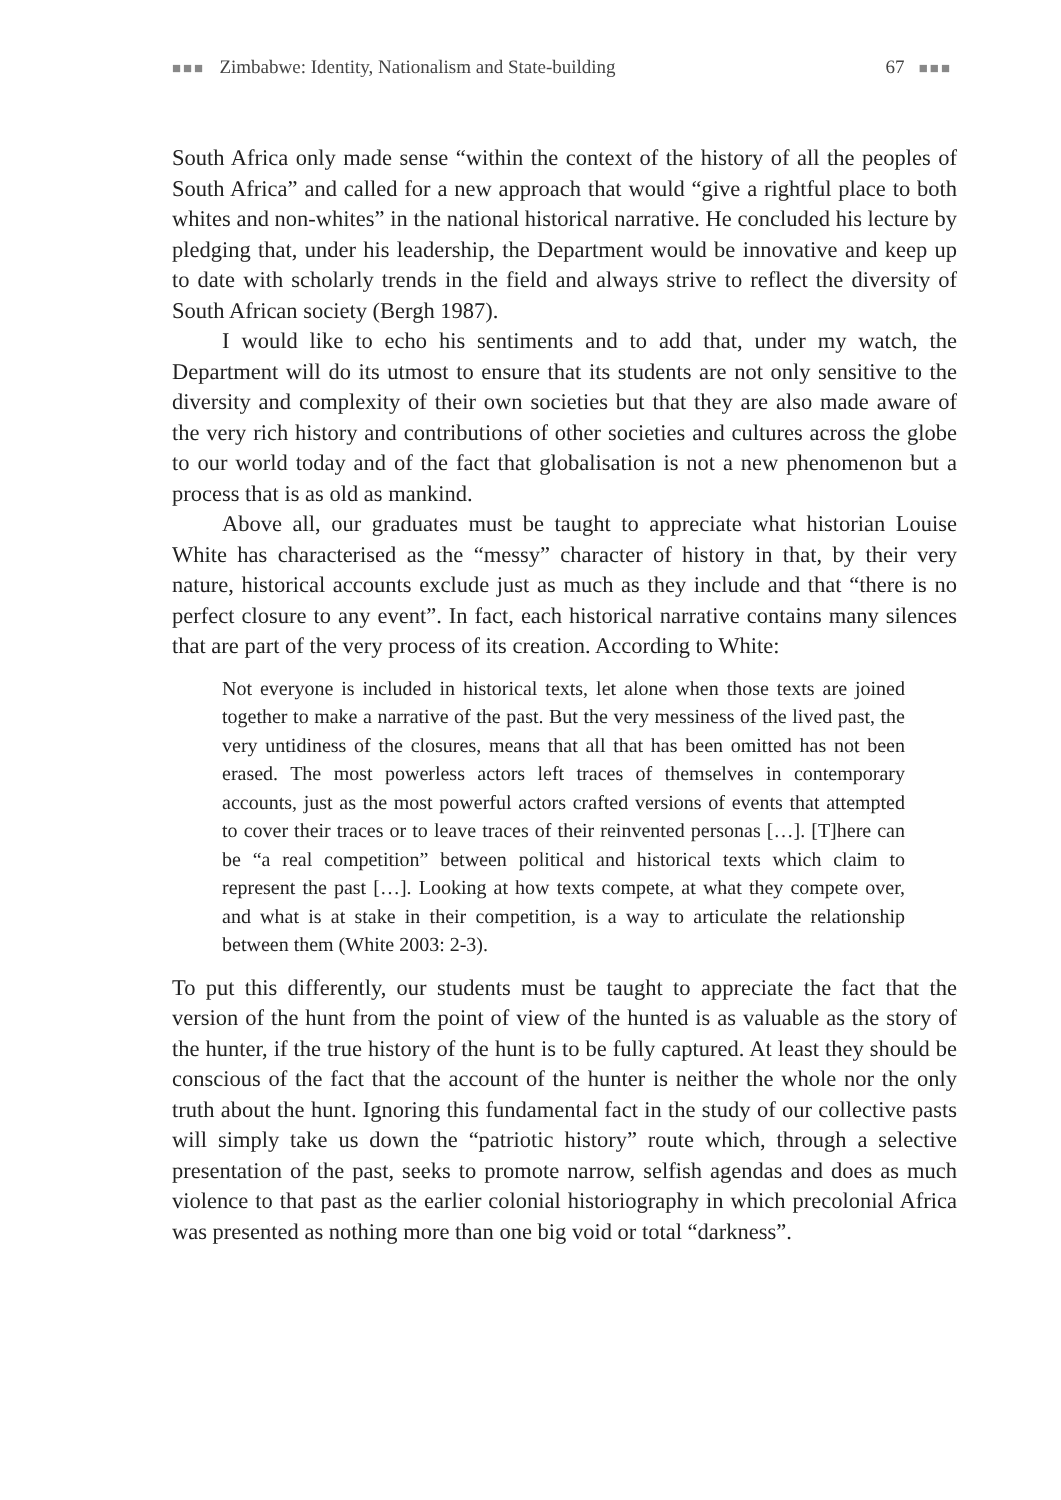■■■ Zimbabwe: Identity, Nationalism and State-building 67 ■■■
South Africa only made sense “within the context of the history of all the peoples of South Africa” and called for a new approach that would “give a rightful place to both whites and non-whites” in the national historical narrative. He concluded his lecture by pledging that, under his leadership, the Department would be innovative and keep up to date with scholarly trends in the field and always strive to reflect the diversity of South African society (Bergh 1987).
I would like to echo his sentiments and to add that, under my watch, the Department will do its utmost to ensure that its students are not only sensitive to the diversity and complexity of their own societies but that they are also made aware of the very rich history and contributions of other societies and cultures across the globe to our world today and of the fact that globalisation is not a new phenomenon but a process that is as old as mankind.
Above all, our graduates must be taught to appreciate what historian Louise White has characterised as the “messy” character of history in that, by their very nature, historical accounts exclude just as much as they include and that “there is no perfect closure to any event”. In fact, each historical narrative contains many silences that are part of the very process of its creation. According to White:
Not everyone is included in historical texts, let alone when those texts are joined together to make a narrative of the past. But the very messiness of the lived past, the very untidiness of the closures, means that all that has been omitted has not been erased. The most powerless actors left traces of themselves in contemporary accounts, just as the most powerful actors crafted versions of events that attempted to cover their traces or to leave traces of their reinvented personas […]. [T]here can be “a real competition” between political and historical texts which claim to represent the past […]. Looking at how texts compete, at what they compete over, and what is at stake in their competition, is a way to articulate the relationship between them (White 2003: 2-3).
To put this differently, our students must be taught to appreciate the fact that the version of the hunt from the point of view of the hunted is as valuable as the story of the hunter, if the true history of the hunt is to be fully captured. At least they should be conscious of the fact that the account of the hunter is neither the whole nor the only truth about the hunt. Ignoring this fundamental fact in the study of our collective pasts will simply take us down the “patriotic history” route which, through a selective presentation of the past, seeks to promote narrow, selfish agendas and does as much violence to that past as the earlier colonial historiography in which precolonial Africa was presented as nothing more than one big void or total “darkness”.